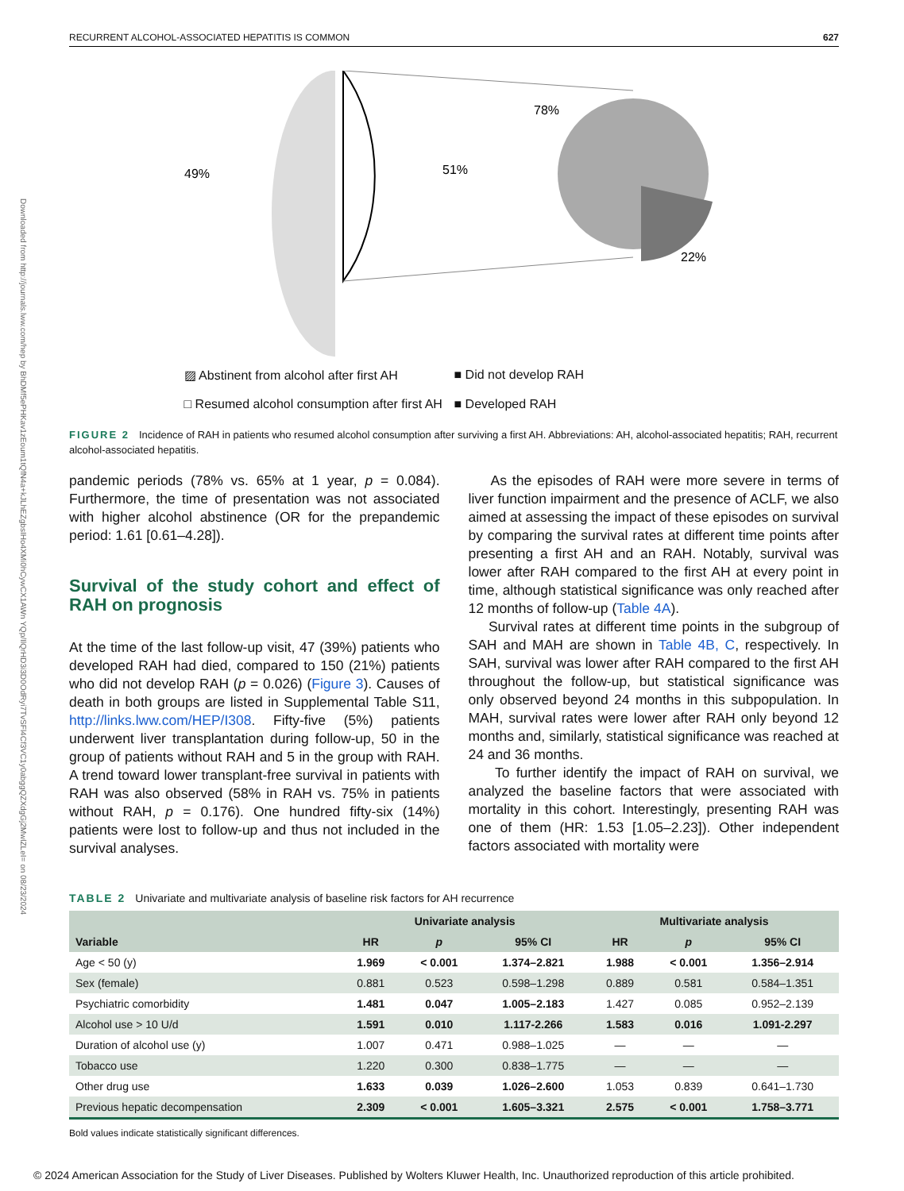Downloaded from http://journals.lww.com/hep by BhDMf5ePHKav1zEoum1tQfN4a+kJLhEZgbsIHo4XMi0hCywCX1AWn YQp/IlQrHD3i3D0OdRyi7TvSFl4Cf3VC1y0abggQZXdgGj2MwlZLeI= on 08/23/2024
RECURRENT ALCOHOL-ASSOCIATED HEPATITIS IS COMMON 627
49%
51%
78%
22%
▨ Abstinent from alcohol after first AH ■ Did not develop RAH □ Resumed alcohol consumption after first AH ■ Developed RAH
FIGURE 2 Incidence of RAH in patients who resumed alcohol consumption after surviving a first AH. Abbreviations: AH, alcohol-associated hepatitis; RAH, recurrent alcohol-associated hepatitis.
pandemic periods (78% vs. 65% at 1 year, p = 0.084). Furthermore, the time of presentation was not associated with higher alcohol abstinence (OR for the prepandemic period: 1.61 [0.61–4.28]).
Survival of the study cohort and effect of RAH on prognosis
At the time of the last follow-up visit, 47 (39%) patients who developed RAH had died, compared to 150 (21%) patients who did not develop RAH (p = 0.026) (Figure 3). Causes of death in both groups are listed in Supplemental Table S11, http://links.lww.com/HEP/I308. Fifty-five (5%) patients underwent liver transplantation during follow-up, 50 in the group of patients without RAH and 5 in the group with RAH. A trend toward lower transplant-free survival in patients with RAH was also observed (58% in RAH vs. 75% in patients without RAH, p = 0.176). One hundred fifty-six (14%) patients were lost to follow-up and thus not included in the survival analyses.
As the episodes of RAH were more severe in terms of liver function impairment and the presence of ACLF, we also aimed at assessing the impact of these episodes on survival by comparing the survival rates at different time points after presenting a first AH and an RAH. Notably, survival was lower after RAH compared to the first AH at every point in time, although statistical significance was only reached after 12 months of follow-up (Table 4A).
Survival rates at different time points in the subgroup of SAH and MAH are shown in Table 4B, C, respectively. In SAH, survival was lower after RAH compared to the first AH throughout the follow-up, but statistical significance was only observed beyond 24 months in this subpopulation. In MAH, survival rates were lower after RAH only beyond 12 months and, similarly, statistical significance was reached at 24 and 36 months.
To further identify the impact of RAH on survival, we analyzed the baseline factors that were associated with mortality in this cohort. Interestingly, presenting RAH was one of them (HR: 1.53 [1.05–2.23]). Other independent factors associated with mortality were
TABLE 2 Univariate and multivariate analysis of baseline risk factors for AH recurrence
| | Univariate analysis | | | Multivariate analysis | | |
| --- | --- | --- | --- | --- | --- | --- |
| Variable | HR | p | 95% CI | HR | p | 95% CI |
| Age < 50 (y) | 1.969 | < 0.001 | 1.374–2.821 | 1.988 | < 0.001 | 1.356–2.914 |
| Sex (female) | 0.881 | 0.523 | 0.598–1.298 | 0.889 | 0.581 | 0.584–1.351 |
| Psychiatric comorbidity | 1.481 | 0.047 | 1.005–2.183 | 1.427 | 0.085 | 0.952–2.139 |
| Alcohol use > 10 U/d | 1.591 | 0.010 | 1.117-2.266 | 1.583 | 0.016 | 1.091-2.297 |
| Duration of alcohol use (y) | 1.007 | 0.471 | 0.988–1.025 | — | — | — |
| Tobacco use | 1.220 | 0.300 | 0.838–1.775 | — | — | — |
| Other drug use | 1.633 | 0.039 | 1.026–2.600 | 1.053 | 0.839 | 0.641–1.730 |
| Previous hepatic decompensation | 2.309 | < 0.001 | 1.605–3.321 | 2.575 | < 0.001 | 1.758–3.771 |
Bold values indicate statistically significant differences.
© 2024 American Association for the Study of Liver Diseases. Published by Wolters Kluwer Health, Inc. Unauthorized reproduction of this article prohibited.